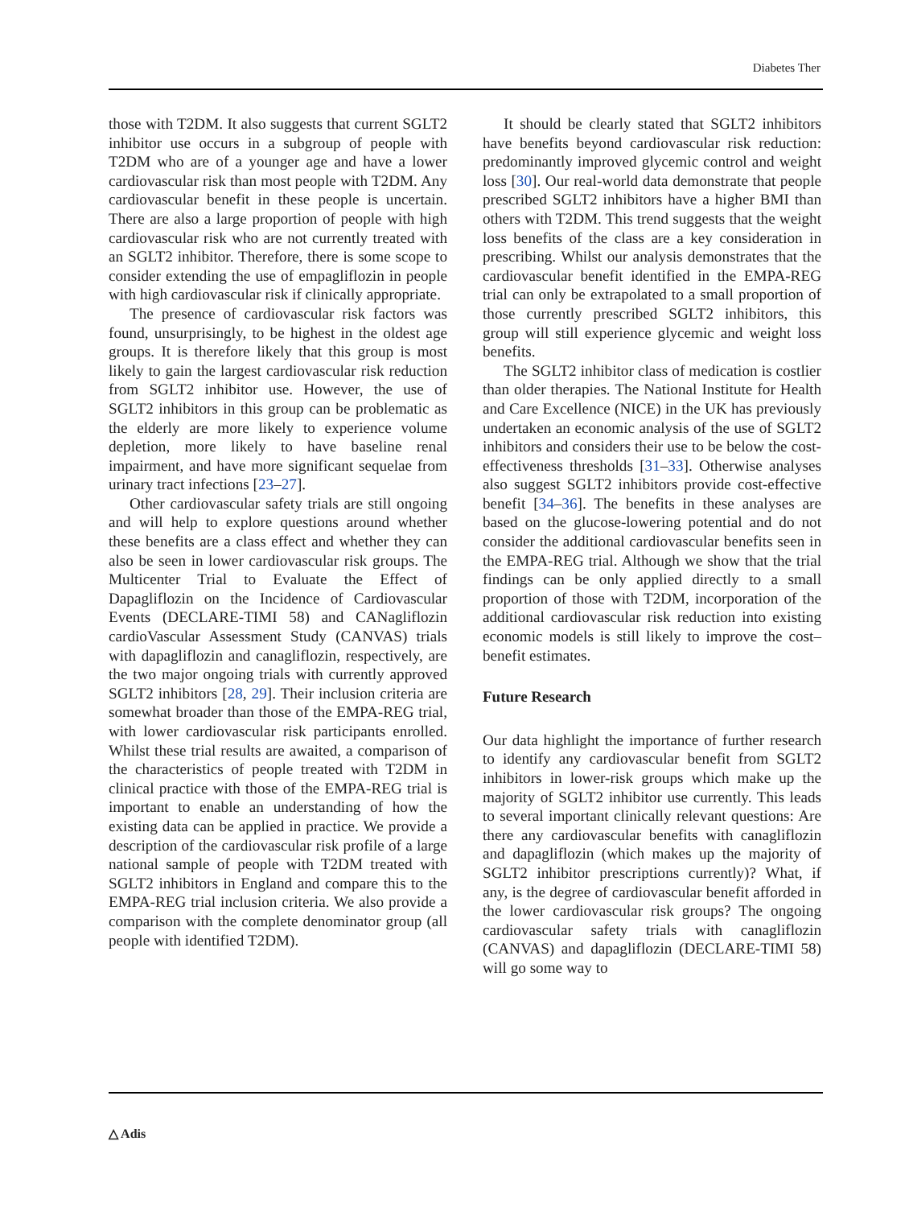Diabetes Ther
those with T2DM. It also suggests that current SGLT2 inhibitor use occurs in a subgroup of people with T2DM who are of a younger age and have a lower cardiovascular risk than most people with T2DM. Any cardiovascular benefit in these people is uncertain. There are also a large proportion of people with high cardiovascular risk who are not currently treated with an SGLT2 inhibitor. Therefore, there is some scope to consider extending the use of empagliflozin in people with high cardiovascular risk if clinically appropriate.
The presence of cardiovascular risk factors was found, unsurprisingly, to be highest in the oldest age groups. It is therefore likely that this group is most likely to gain the largest cardiovascular risk reduction from SGLT2 inhibitor use. However, the use of SGLT2 inhibitors in this group can be problematic as the elderly are more likely to experience volume depletion, more likely to have baseline renal impairment, and have more significant sequelae from urinary tract infections [23–27].
Other cardiovascular safety trials are still ongoing and will help to explore questions around whether these benefits are a class effect and whether they can also be seen in lower cardiovascular risk groups. The Multicenter Trial to Evaluate the Effect of Dapagliflozin on the Incidence of Cardiovascular Events (DECLARE-TIMI 58) and CANagliflozin cardioVascular Assessment Study (CANVAS) trials with dapagliflozin and canagliflozin, respectively, are the two major ongoing trials with currently approved SGLT2 inhibitors [28, 29]. Their inclusion criteria are somewhat broader than those of the EMPA-REG trial, with lower cardiovascular risk participants enrolled. Whilst these trial results are awaited, a comparison of the characteristics of people treated with T2DM in clinical practice with those of the EMPA-REG trial is important to enable an understanding of how the existing data can be applied in practice. We provide a description of the cardiovascular risk profile of a large national sample of people with T2DM treated with SGLT2 inhibitors in England and compare this to the EMPA-REG trial inclusion criteria. We also provide a comparison with the complete denominator group (all people with identified T2DM).
It should be clearly stated that SGLT2 inhibitors have benefits beyond cardiovascular risk reduction: predominantly improved glycemic control and weight loss [30]. Our real-world data demonstrate that people prescribed SGLT2 inhibitors have a higher BMI than others with T2DM. This trend suggests that the weight loss benefits of the class are a key consideration in prescribing. Whilst our analysis demonstrates that the cardiovascular benefit identified in the EMPA-REG trial can only be extrapolated to a small proportion of those currently prescribed SGLT2 inhibitors, this group will still experience glycemic and weight loss benefits.
The SGLT2 inhibitor class of medication is costlier than older therapies. The National Institute for Health and Care Excellence (NICE) in the UK has previously undertaken an economic analysis of the use of SGLT2 inhibitors and considers their use to be below the cost-effectiveness thresholds [31–33]. Otherwise analyses also suggest SGLT2 inhibitors provide cost-effective benefit [34–36]. The benefits in these analyses are based on the glucose-lowering potential and do not consider the additional cardiovascular benefits seen in the EMPA-REG trial. Although we show that the trial findings can be only applied directly to a small proportion of those with T2DM, incorporation of the additional cardiovascular risk reduction into existing economic models is still likely to improve the cost–benefit estimates.
Future Research
Our data highlight the importance of further research to identify any cardiovascular benefit from SGLT2 inhibitors in lower-risk groups which make up the majority of SGLT2 inhibitor use currently. This leads to several important clinically relevant questions: Are there any cardiovascular benefits with canagliflozin and dapagliflozin (which makes up the majority of SGLT2 inhibitor prescriptions currently)? What, if any, is the degree of cardiovascular benefit afforded in the lower cardiovascular risk groups? The ongoing cardiovascular safety trials with canagliflozin (CANVAS) and dapagliflozin (DECLARE-TIMI 58) will go some way to
△ Adis